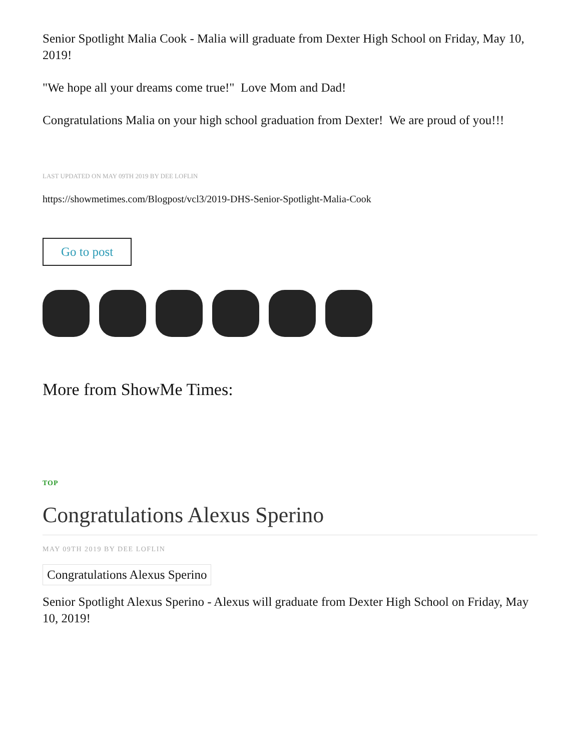Senior Spotlight Malia Cook - Malia will graduate from Dexter High School on Friday, May 10, 2019!
"We hope all your dreams come true!" Love Mom and Dad!
Congratulations Malia on your high school graduation from Dexter! We are proud of you!!!
LAST UPDATED ON MAY 09TH 2019 BY DEE LOFLIN
https://showmetimes.com/Blogpost/vcl3/2019-DHS-Senior-Spotlight-Malia-Cook
Go to post
More from ShowMe Times:
TOP
Congratulations Alexus Sperino
MAY 09TH 2019 BY DEE LOFLIN
Congratulations Alexus Sperino
Senior Spotlight Alexus Sperino - Alexus will graduate from Dexter High School on Friday, May 10, 2019!